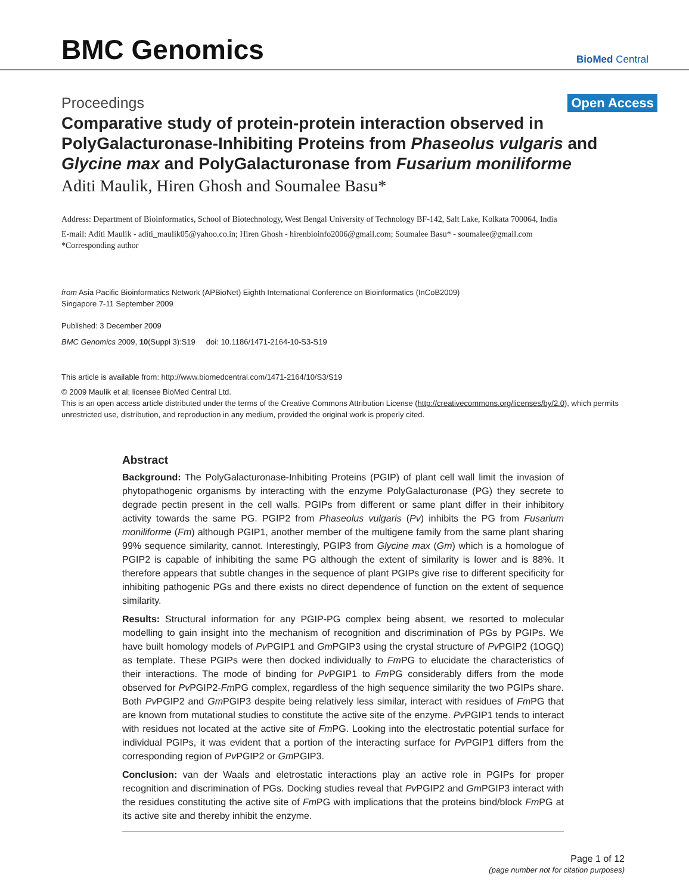BMC Genomics
BioMed Central
Proceedings Open Access
Comparative study of protein-protein interaction observed in PolyGalacturonase-Inhibiting Proteins from Phaseolus vulgaris and Glycine max and PolyGalacturonase from Fusarium moniliforme
Aditi Maulik, Hiren Ghosh and Soumalee Basu*
Address: Department of Bioinformatics, School of Biotechnology, West Bengal University of Technology BF-142, Salt Lake, Kolkata 700064, India
E-mail: Aditi Maulik - aditi_maulik05@yahoo.co.in; Hiren Ghosh - hirenbioinfo2006@gmail.com; Soumalee Basu* - soumalee@gmail.com
*Corresponding author
from Asia Pacific Bioinformatics Network (APBioNet) Eighth International Conference on Bioinformatics (InCoB2009)
Singapore 7-11 September 2009
Published: 3 December 2009
BMC Genomics 2009, 10(Suppl 3):S19 doi: 10.1186/1471-2164-10-S3-S19
This article is available from: http://www.biomedcentral.com/1471-2164/10/S3/S19
© 2009 Maulik et al; licensee BioMed Central Ltd.
This is an open access article distributed under the terms of the Creative Commons Attribution License (http://creativecommons.org/licenses/by/2.0), which permits unrestricted use, distribution, and reproduction in any medium, provided the original work is properly cited.
Abstract
Background: The PolyGalacturonase-Inhibiting Proteins (PGIP) of plant cell wall limit the invasion of phytopathogenic organisms by interacting with the enzyme PolyGalacturonase (PG) they secrete to degrade pectin present in the cell walls. PGIPs from different or same plant differ in their inhibitory activity towards the same PG. PGIP2 from Phaseolus vulgaris (Pv) inhibits the PG from Fusarium moniliforme (Fm) although PGIP1, another member of the multigene family from the same plant sharing 99% sequence similarity, cannot. Interestingly, PGIP3 from Glycine max (Gm) which is a homologue of PGIP2 is capable of inhibiting the same PG although the extent of similarity is lower and is 88%. It therefore appears that subtle changes in the sequence of plant PGIPs give rise to different specificity for inhibiting pathogenic PGs and there exists no direct dependence of function on the extent of sequence similarity.
Results: Structural information for any PGIP-PG complex being absent, we resorted to molecular modelling to gain insight into the mechanism of recognition and discrimination of PGs by PGIPs. We have built homology models of Pv PGIP1 and Gm PGIP3 using the crystal structure of Pv PGIP2 (1OGQ) as template. These PGIPs were then docked individually to Fm PG to elucidate the characteristics of their interactions. The mode of binding for Pv PGIP1 to Fm PG considerably differs from the mode observed for Pv PGIP2-Fm PG complex, regardless of the high sequence similarity the two PGIPs share. Both Pv PGIP2 and Gm PGIP3 despite being relatively less similar, interact with residues of Fm PG that are known from mutational studies to constitute the active site of the enzyme. Pv PGIP1 tends to interact with residues not located at the active site of Fm PG. Looking into the electrostatic potential surface for individual PGIPs, it was evident that a portion of the interacting surface for Pv PGIP1 differs from the corresponding region of Pv PGIP2 or Gm PGIP3.
Conclusion: van der Waals and eletrostatic interactions play an active role in PGIPs for proper recognition and discrimination of PGs. Docking studies reveal that Pv PGIP2 and Gm PGIP3 interact with the residues constituting the active site of Fm PG with implications that the proteins bind/block Fm PG at its active site and thereby inhibit the enzyme.
Page 1 of 12
(page number not for citation purposes)